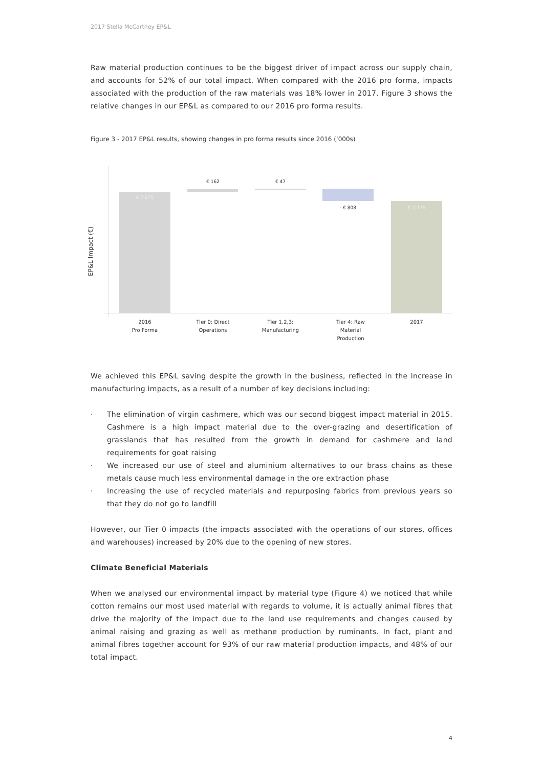2017 Stella McCartney EP&L
Raw material production continues to be the biggest driver of impact across our supply chain, and accounts for 52% of our total impact. When compared with the 2016 pro forma, impacts associated with the production of the raw materials was 18% lower in 2017. Figure 3 shows the relative changes in our EP&L as compared to our 2016 pro forma results.
Figure 3 - 2017 EP&L results, showing changes in pro forma results since 2016 (‘000s)
EP&L Impact (€)
€ 7,975
€ 162 € 47
- € 808 € 7,376
2016
Pro Forma
Tier 0: Direct
Operations
Tier 1,2,3:
Manufacturing
Tier 4: Raw
Material
Production
2017
We achieved this EP&L saving despite the growth in the business, reflected in the increase in manufacturing impacts, as a result of a number of key decisions including:
· The elimination of virgin cashmere, which was our second biggest impact material in 2015. Cashmere is a high impact material due to the over-grazing and desertification of grasslands that has resulted from the growth in demand for cashmere and land requirements for goat raising
· We increased our use of steel and aluminium alternatives to our brass chains as these metals cause much less environmental damage in the ore extraction phase
· Increasing the use of recycled materials and repurposing fabrics from previous years so that they do not go to landfill
However, our Tier 0 impacts (the impacts associated with the operations of our stores, offices and warehouses) increased by 20% due to the opening of new stores.
Climate Beneficial Materials
When we analysed our environmental impact by material type (Figure 4) we noticed that while cotton remains our most used material with regards to volume, it is actually animal fibres that drive the majority of the impact due to the land use requirements and changes caused by animal raising and grazing as well as methane production by ruminants. In fact, plant and animal fibres together account for 93% of our raw material production impacts, and 48% of our total impact.
4